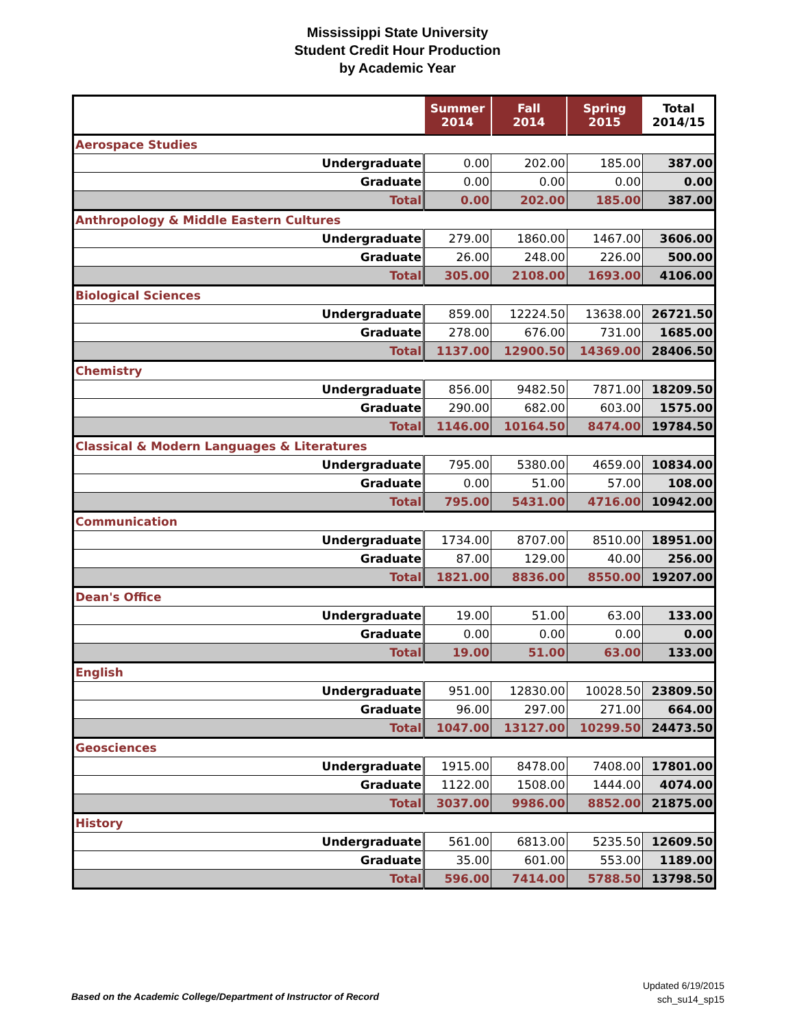Mississippi State University
Student Credit Hour Production
by Academic Year
| | Summer 2014 | Fall 2014 | Spring 2015 | Total 2014/15 |
| --- | --- | --- | --- | --- |
| Aerospace Studies | | | | |
| Undergraduate | 0.00 | 202.00 | 185.00 | 387.00 |
| Graduate | 0.00 | 0.00 | 0.00 | 0.00 |
| Total | 0.00 | 202.00 | 185.00 | 387.00 |
| Anthropology & Middle Eastern Cultures | | | | |
| Undergraduate | 279.00 | 1860.00 | 1467.00 | 3606.00 |
| Graduate | 26.00 | 248.00 | 226.00 | 500.00 |
| Total | 305.00 | 2108.00 | 1693.00 | 4106.00 |
| Biological Sciences | | | | |
| Undergraduate | 859.00 | 12224.50 | 13638.00 | 26721.50 |
| Graduate | 278.00 | 676.00 | 731.00 | 1685.00 |
| Total | 1137.00 | 12900.50 | 14369.00 | 28406.50 |
| Chemistry | | | | |
| Undergraduate | 856.00 | 9482.50 | 7871.00 | 18209.50 |
| Graduate | 290.00 | 682.00 | 603.00 | 1575.00 |
| Total | 1146.00 | 10164.50 | 8474.00 | 19784.50 |
| Classical & Modern Languages & Literatures | | | | |
| Undergraduate | 795.00 | 5380.00 | 4659.00 | 10834.00 |
| Graduate | 0.00 | 51.00 | 57.00 | 108.00 |
| Total | 795.00 | 5431.00 | 4716.00 | 10942.00 |
| Communication | | | | |
| Undergraduate | 1734.00 | 8707.00 | 8510.00 | 18951.00 |
| Graduate | 87.00 | 129.00 | 40.00 | 256.00 |
| Total | 1821.00 | 8836.00 | 8550.00 | 19207.00 |
| Dean's Office | | | | |
| Undergraduate | 19.00 | 51.00 | 63.00 | 133.00 |
| Graduate | 0.00 | 0.00 | 0.00 | 0.00 |
| Total | 19.00 | 51.00 | 63.00 | 133.00 |
| English | | | | |
| Undergraduate | 951.00 | 12830.00 | 10028.50 | 23809.50 |
| Graduate | 96.00 | 297.00 | 271.00 | 664.00 |
| Total | 1047.00 | 13127.00 | 10299.50 | 24473.50 |
| Geosciences | | | | |
| Undergraduate | 1915.00 | 8478.00 | 7408.00 | 17801.00 |
| Graduate | 1122.00 | 1508.00 | 1444.00 | 4074.00 |
| Total | 3037.00 | 9986.00 | 8852.00 | 21875.00 |
| History | | | | |
| Undergraduate | 561.00 | 6813.00 | 5235.50 | 12609.50 |
| Graduate | 35.00 | 601.00 | 553.00 | 1189.00 |
| Total | 596.00 | 7414.00 | 5788.50 | 13798.50 |
Based on the Academic College/Department of Instructor of Record
Updated 6/19/2015
sch_su14_sp15